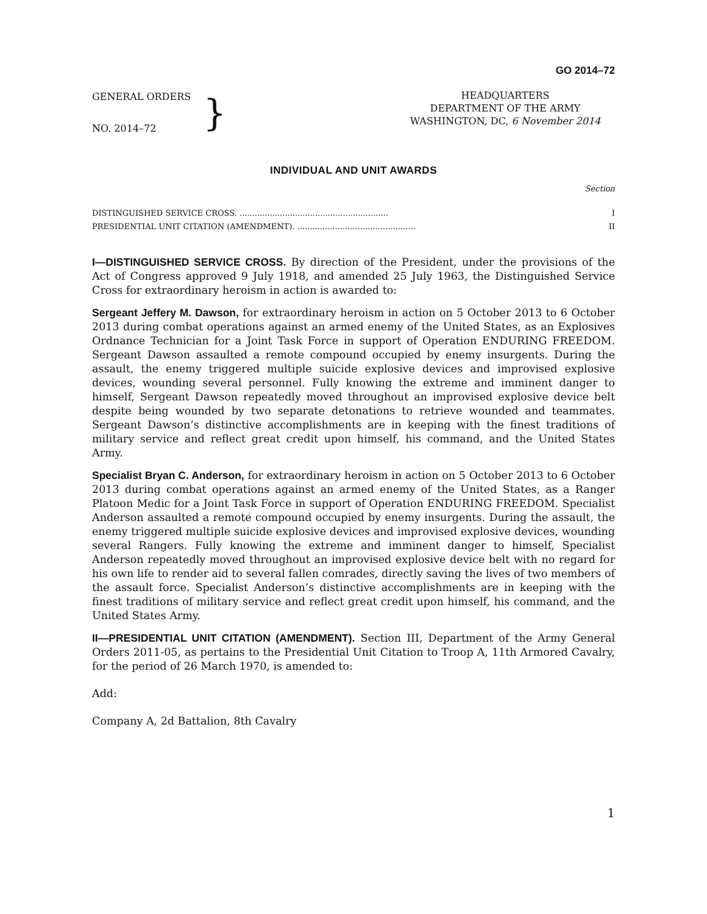GO 2014–72
GENERAL ORDERS
NO. 2014–72
}
HEADQUARTERS
DEPARTMENT OF THE ARMY
WASHINGTON, DC, 6 November 2014
INDIVIDUAL AND UNIT AWARDS
Section
DISTINGUISHED SERVICE CROSS. ........................................................... I
PRESIDENTIAL UNIT CITATION (AMENDMENT). ............................................... II
I—DISTINGUISHED SERVICE CROSS. By direction of the President, under the provisions of the Act of Congress approved 9 July 1918, and amended 25 July 1963, the Distinguished Service Cross for extraordinary heroism in action is awarded to:
Sergeant Jeffery M. Dawson, for extraordinary heroism in action on 5 October 2013 to 6 October 2013 during combat operations against an armed enemy of the United States, as an Explosives Ordnance Technician for a Joint Task Force in support of Operation ENDURING FREEDOM. Sergeant Dawson assaulted a remote compound occupied by enemy insurgents. During the assault, the enemy triggered multiple suicide explosive devices and improvised explosive devices, wounding several personnel. Fully knowing the extreme and imminent danger to himself, Sergeant Dawson repeatedly moved throughout an improvised explosive device belt despite being wounded by two separate detonations to retrieve wounded and teammates. Sergeant Dawson’s distinctive accomplishments are in keeping with the finest traditions of military service and reflect great credit upon himself, his command, and the United States Army.
Specialist Bryan C. Anderson, for extraordinary heroism in action on 5 October 2013 to 6 October 2013 during combat operations against an armed enemy of the United States, as a Ranger Platoon Medic for a Joint Task Force in support of Operation ENDURING FREEDOM. Specialist Anderson assaulted a remote compound occupied by enemy insurgents. During the assault, the enemy triggered multiple suicide explosive devices and improvised explosive devices, wounding several Rangers. Fully knowing the extreme and imminent danger to himself, Specialist Anderson repeatedly moved throughout an improvised explosive device belt with no regard for his own life to render aid to several fallen comrades, directly saving the lives of two members of the assault force. Specialist Anderson’s distinctive accomplishments are in keeping with the finest traditions of military service and reflect great credit upon himself, his command, and the United States Army.
II—PRESIDENTIAL UNIT CITATION (AMENDMENT). Section III, Department of the Army General Orders 2011-05, as pertains to the Presidential Unit Citation to Troop A, 11th Armored Cavalry, for the period of 26 March 1970, is amended to:
Add:
Company A, 2d Battalion, 8th Cavalry
1